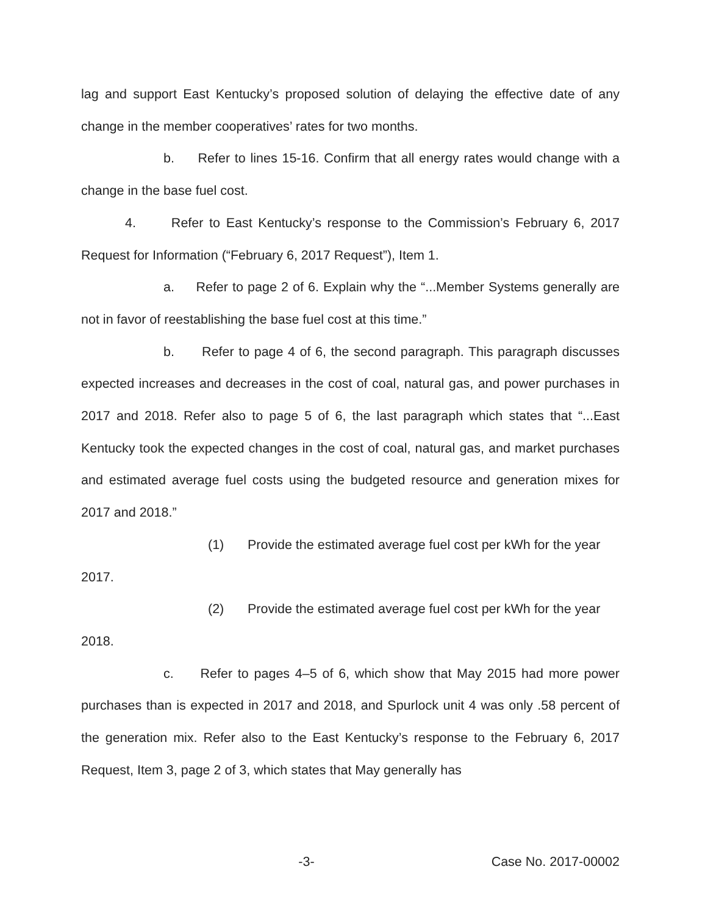lag and support East Kentucky’s proposed solution of delaying the effective date of any change in the member cooperatives’ rates for two months.
b. Refer to lines 15-16. Confirm that all energy rates would change with a change in the base fuel cost.
4. Refer to East Kentucky’s response to the Commission’s February 6, 2017 Request for Information (“February 6, 2017 Request”), Item 1.
a. Refer to page 2 of 6. Explain why the “...Member Systems generally are not in favor of reestablishing the base fuel cost at this time.”
b. Refer to page 4 of 6, the second paragraph. This paragraph discusses expected increases and decreases in the cost of coal, natural gas, and power purchases in 2017 and 2018. Refer also to page 5 of 6, the last paragraph which states that “...East Kentucky took the expected changes in the cost of coal, natural gas, and market purchases and estimated average fuel costs using the budgeted resource and generation mixes for 2017 and 2018.”
(1) Provide the estimated average fuel cost per kWh for the year
2017.
(2) Provide the estimated average fuel cost per kWh for the year
2018.
c. Refer to pages 4–5 of 6, which show that May 2015 had more power purchases than is expected in 2017 and 2018, and Spurlock unit 4 was only .58 percent of the generation mix. Refer also to the East Kentucky’s response to the February 6, 2017 Request, Item 3, page 2 of 3, which states that May generally has
-3- Case No. 2017-00002